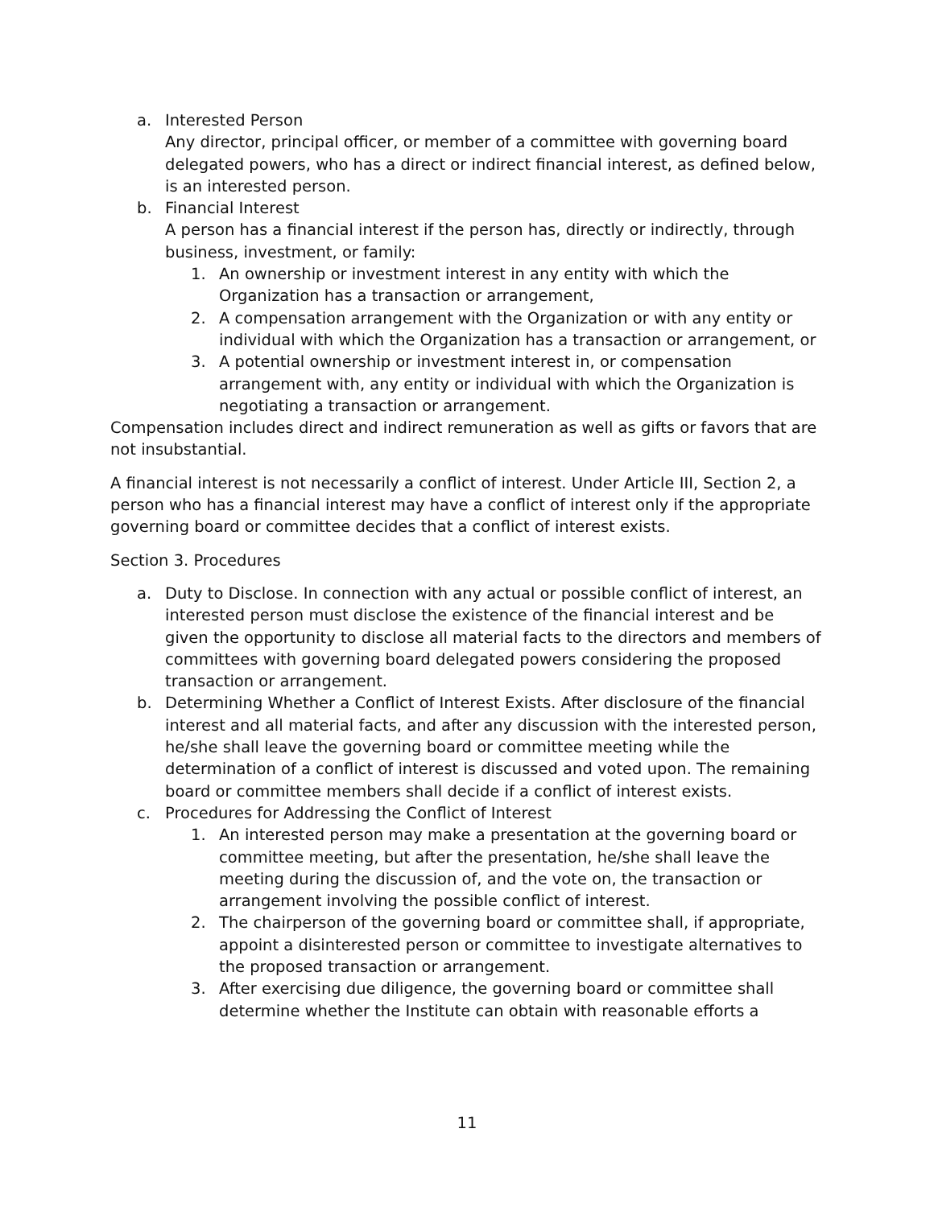a. Interested Person
Any director, principal officer, or member of a committee with governing board delegated powers, who has a direct or indirect financial interest, as defined below, is an interested person.
b. Financial Interest
A person has a financial interest if the person has, directly or indirectly, through business, investment, or family:
1. An ownership or investment interest in any entity with which the Organization has a transaction or arrangement,
2. A compensation arrangement with the Organization or with any entity or individual with which the Organization has a transaction or arrangement, or
3. A potential ownership or investment interest in, or compensation arrangement with, any entity or individual with which the Organization is negotiating a transaction or arrangement.
Compensation includes direct and indirect remuneration as well as gifts or favors that are not insubstantial.
A financial interest is not necessarily a conflict of interest. Under Article III, Section 2, a person who has a financial interest may have a conflict of interest only if the appropriate governing board or committee decides that a conflict of interest exists.
Section 3. Procedures
a. Duty to Disclose. In connection with any actual or possible conflict of interest, an interested person must disclose the existence of the financial interest and be given the opportunity to disclose all material facts to the directors and members of committees with governing board delegated powers considering the proposed transaction or arrangement.
b. Determining Whether a Conflict of Interest Exists. After disclosure of the financial interest and all material facts, and after any discussion with the interested person, he/she shall leave the governing board or committee meeting while the determination of a conflict of interest is discussed and voted upon. The remaining board or committee members shall decide if a conflict of interest exists.
c. Procedures for Addressing the Conflict of Interest
1. An interested person may make a presentation at the governing board or committee meeting, but after the presentation, he/she shall leave the meeting during the discussion of, and the vote on, the transaction or arrangement involving the possible conflict of interest.
2. The chairperson of the governing board or committee shall, if appropriate, appoint a disinterested person or committee to investigate alternatives to the proposed transaction or arrangement.
3. After exercising due diligence, the governing board or committee shall determine whether the Institute can obtain with reasonable efforts a
11